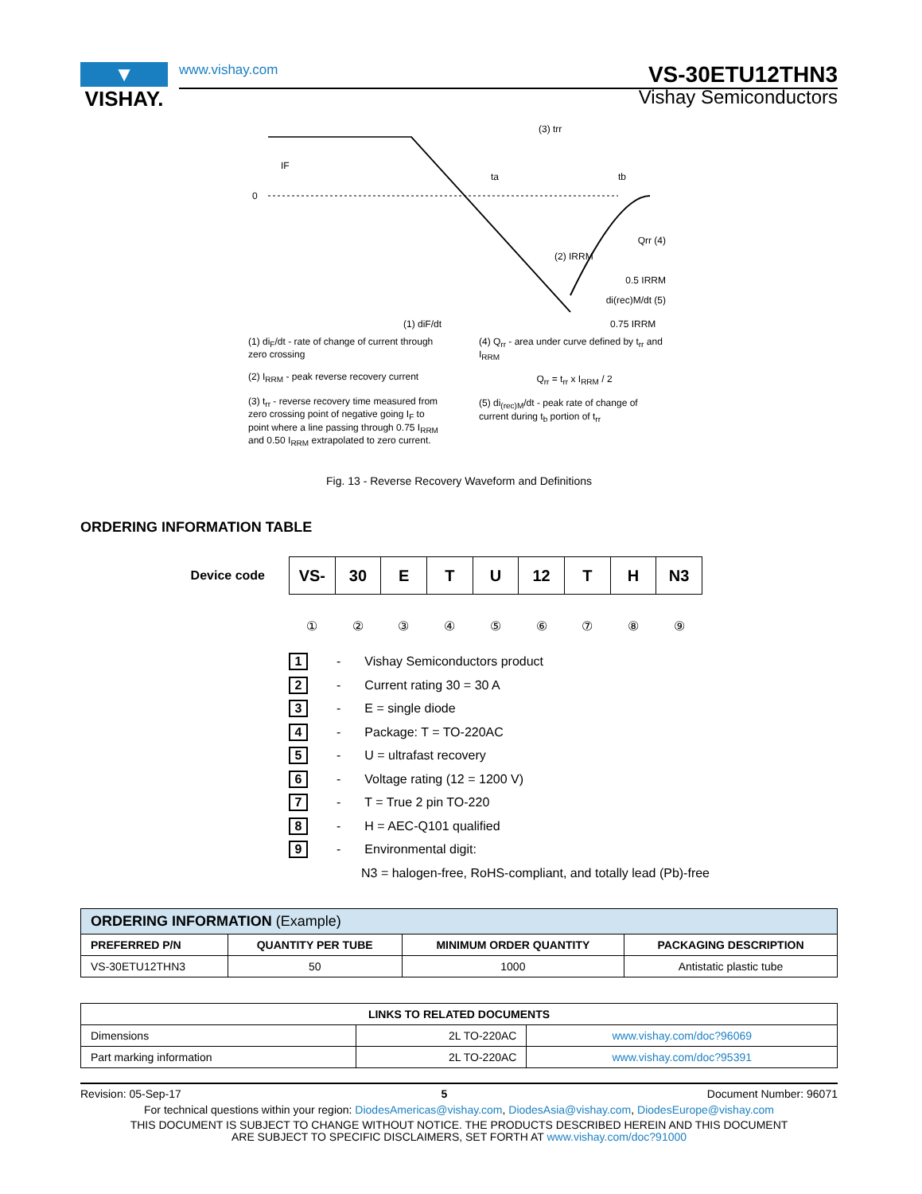▼
VISHAY.
www.vishay.com VS-30ETU12THN3
Vishay Semiconductors
0
IF
(3) trr
ta
tb
(2) IRRM
Qrr (4)
0.5 IRRM
di(rec)M/dt (5)
0.75 IRRM
(1) diF/dt
(1) di<sub>F</sub>/dt - rate of change of current through zero crossing
(2) I<sub>RRM</sub> - peak reverse recovery current
(3) t<sub>rr</sub> - reverse recovery time measured from zero crossing point of negative going I<sub>F</sub> to point where a line passing through 0.75 I<sub>RRM</sub> and 0.50 I<sub>RRM</sub> extrapolated to zero current.
(4) Q<sub>rr</sub> - area under curve defined by t<sub>rr</sub> and I<sub>RRM</sub>
Q<sub>rr</sub> = t<sub>rr</sub> x I<sub>RRM</sub> / 2
(5) di<sub>(rec)M</sub>/dt - peak rate of change of current during t<sub>b</sub> portion of t<sub>rr</sub>
Fig. 13 - Reverse Recovery Waveform and Definitions
ORDERING INFORMATION TABLE
Device code
| VS- | 30 | E | T | U | 12 | T | H | N3 |
①②③④⑤⑥⑦⑧⑨
1 - Vishay Semiconductors product
2 - Current rating 30 = 30 A
3 - E = single diode
4 - Package: T = TO-220AC
5 - U = ultrafast recovery
6 - Voltage rating (12 = 1200 V)
7 - T = True 2 pin TO-220
8 - H = AEC-Q101 qualified
9 - Environmental digit:
N3 = halogen-free, RoHS-compliant, and totally lead (Pb)-free
| ORDERING INFORMATION (Example) | | | |
| --- | --- | --- | --- |
| PREFERRED P/N | QUANTITY PER TUBE | MINIMUM ORDER QUANTITY | PACKAGING DESCRIPTION |
| VS-30ETU12THN3 | 50 | 1000 | Antistatic plastic tube |
| LINKS TO RELATED DOCUMENTS | | |
| --- | --- | --- |
| Dimensions | 2L TO-220AC | www.vishay.com/doc?96069 |
| Part marking information | 2L TO-220AC | www.vishay.com/doc?95391 |
Revision: 05-Sep-17 5 Document Number: 96071
For technical questions within your region: DiodesAmericas@vishay.com, DiodesAsia@vishay.com, DiodesEurope@vishay.com
THIS DOCUMENT IS SUBJECT TO CHANGE WITHOUT NOTICE. THE PRODUCTS DESCRIBED HEREIN AND THIS DOCUMENT
ARE SUBJECT TO SPECIFIC DISCLAIMERS, SET FORTH AT www.vishay.com/doc?91000